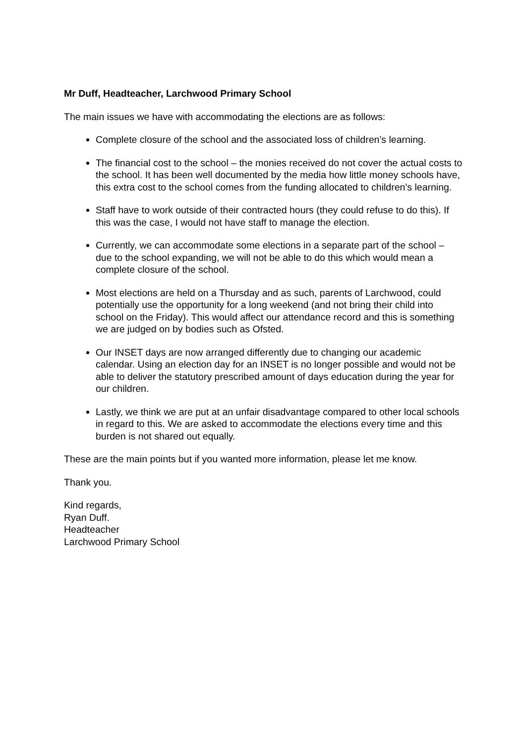Mr Duff, Headteacher, Larchwood Primary School
The main issues we have with accommodating the elections are as follows:
Complete closure of the school and the associated loss of children’s learning.
The financial cost to the school – the monies received do not cover the actual costs to the school. It has been well documented by the media how little money schools have, this extra cost to the school comes from the funding allocated to children’s learning.
Staff have to work outside of their contracted hours (they could refuse to do this). If this was the case, I would not have staff to manage the election.
Currently, we can accommodate some elections in a separate part of the school – due to the school expanding, we will not be able to do this which would mean a complete closure of the school.
Most elections are held on a Thursday and as such, parents of Larchwood, could potentially use the opportunity for a long weekend (and not bring their child into school on the Friday). This would affect our attendance record and this is something we are judged on by bodies such as Ofsted.
Our INSET days are now arranged differently due to changing our academic calendar. Using an election day for an INSET is no longer possible and would not be able to deliver the statutory prescribed amount of days education during the year for our children.
Lastly, we think we are put at an unfair disadvantage compared to other local schools in regard to this. We are asked to accommodate the elections every time and this burden is not shared out equally.
These are the main points but if you wanted more information, please let me know.
Thank you.
Kind regards,
Ryan Duff.
Headteacher
Larchwood Primary School